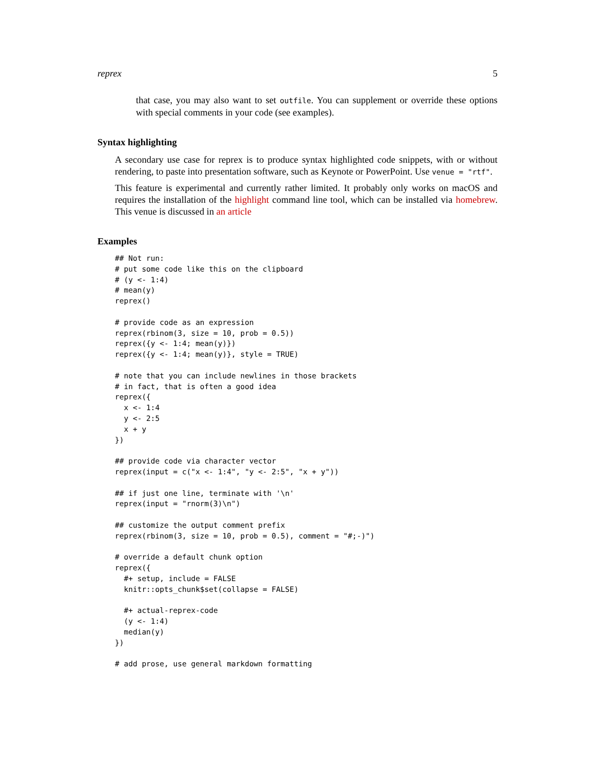reprex 5
that case, you may also want to set outfile. You can supplement or override these options with special comments in your code (see examples).
Syntax highlighting
A secondary use case for reprex is to produce syntax highlighted code snippets, with or without rendering, to paste into presentation software, such as Keynote or PowerPoint. Use venue = "rtf".
This feature is experimental and currently rather limited. It probably only works on macOS and requires the installation of the highlight command line tool, which can be installed via homebrew. This venue is discussed in an article
Examples
## Not run:
# put some code like this on the clipboard
# (y <- 1:4)
# mean(y)
reprex()

# provide code as an expression
reprex(rbinom(3, size = 10, prob = 0.5))
reprex({y <- 1:4; mean(y)})
reprex({y <- 1:4; mean(y)}, style = TRUE)

# note that you can include newlines in those brackets
# in fact, that is often a good idea
reprex({
  x <- 1:4
  y <- 2:5
  x + y
})

## provide code via character vector
reprex(input = c("x <- 1:4", "y <- 2:5", "x + y"))

## if just one line, terminate with '\n'
reprex(input = "rnorm(3)\n")

## customize the output comment prefix
reprex(rbinom(3, size = 10, prob = 0.5), comment = "#;-)")

# override a default chunk option
reprex({
  #+ setup, include = FALSE
  knitr::opts_chunk$set(collapse = FALSE)

  #+ actual-reprex-code
  (y <- 1:4)
  median(y)
})

# add prose, use general markdown formatting